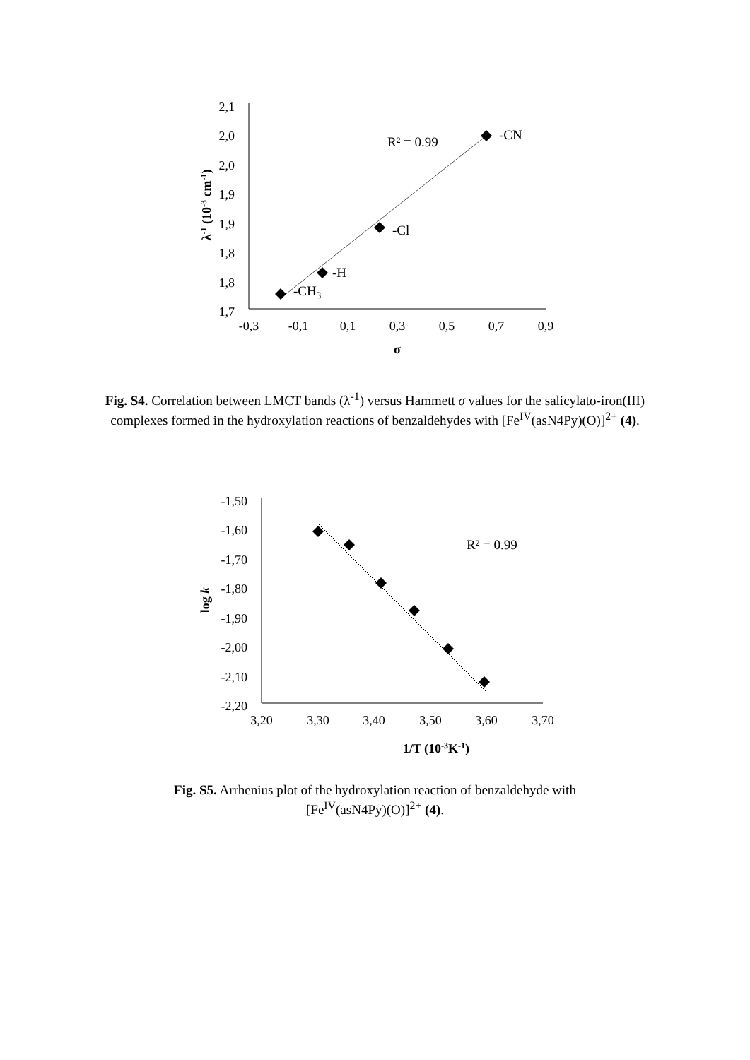2,1
2,0
2,0
1,9
1,9
1,8
1,8
1,7
-0,3
-0,1
0,1
0,3
0,5
0,7
0,9
σ
λ-1 (10-3 cm-1)
R² = 0.99
-CN
-Cl
-H
-CH3
Fig. S4. Correlation between LMCT bands (λ<sup>-1</sup>) versus Hammett σ values for the salicylato-iron(III) complexes formed in the hydroxylation reactions of benzaldehydes with [Fe<sup>IV</sup>(asN4Py)(O)]<sup>2+</sup> (4).
-1,50
-1,60
-1,70
-1,80
-1,90
-2,00
-2,10
-2,20
3,20
3,30
3,40
3,50
3,60
3,70
1/T (10-3K-1)
log k
R² = 0.99
Fig. S5. Arrhenius plot of the hydroxylation reaction of benzaldehyde with
[Fe<sup>IV</sup>(asN4Py)(O)]<sup>2+</sup> (4).